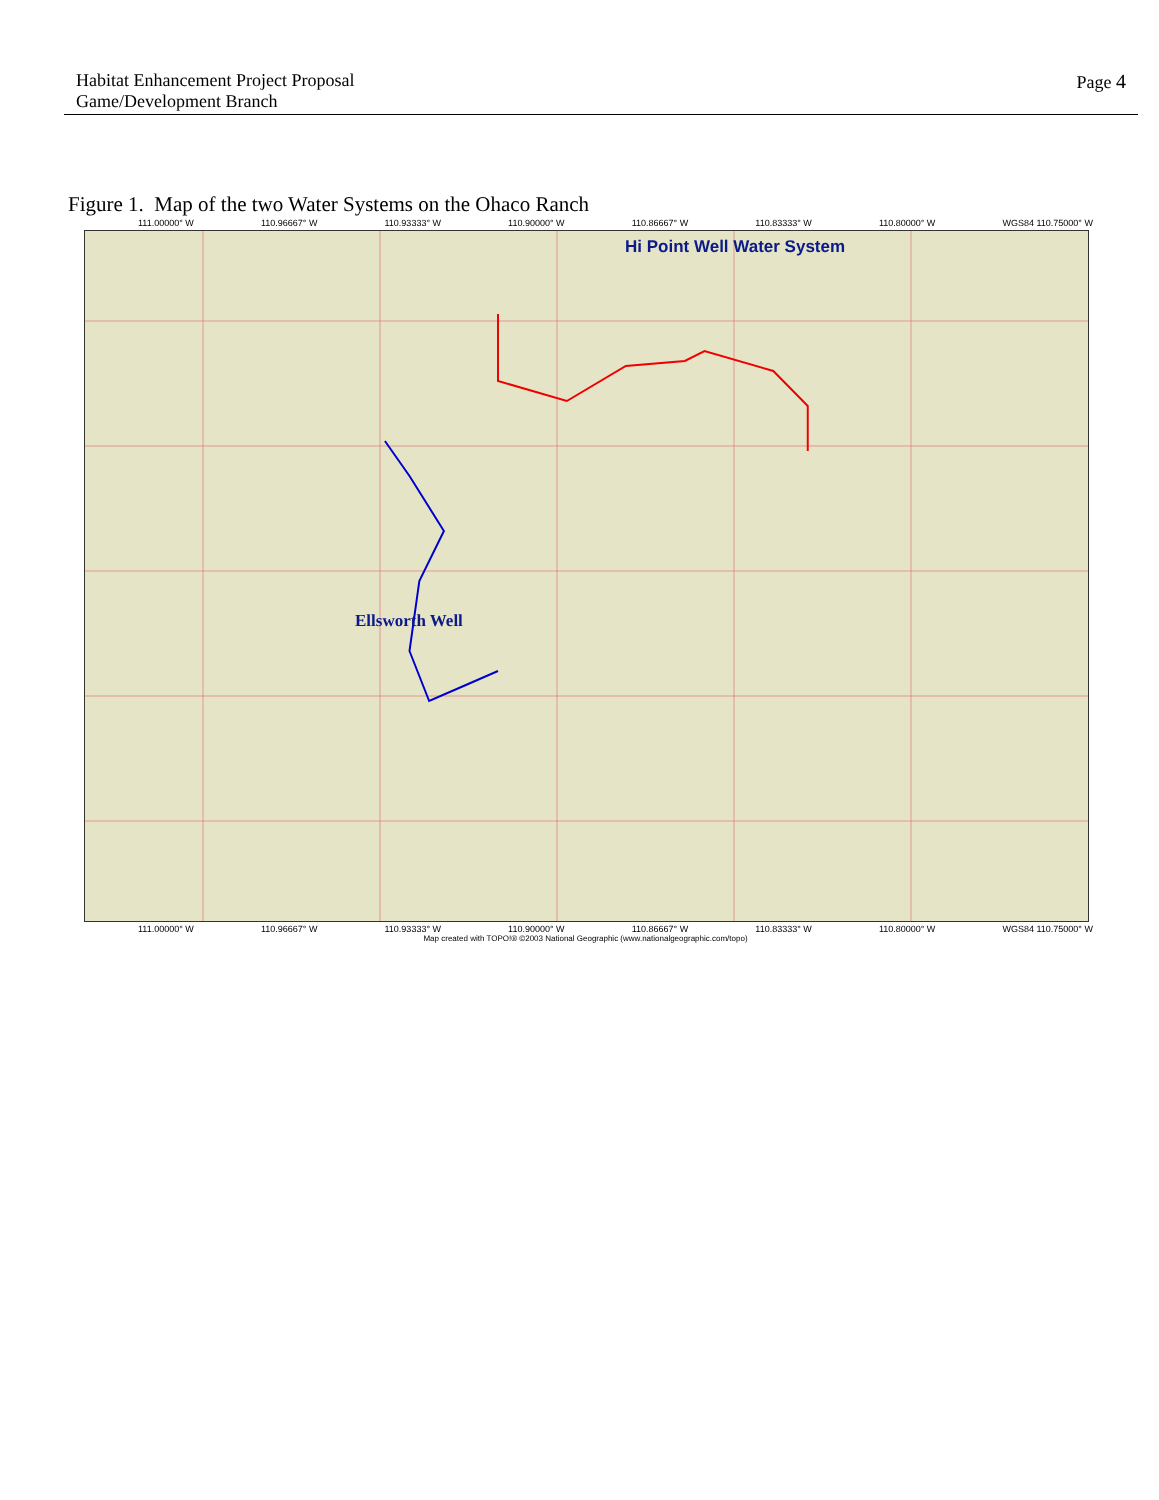Habitat Enhancement Project Proposal
Game/Development Branch
Page 4
Figure 1. Map of the two Water Systems on the Ohaco Ranch
111.00000° W 110.96667° W 110.93333° W 110.90000° W 110.86667° W 110.83333° W 110.80000° W WGS84 110.75000° W
Hi Point Well Water System
Ellsworth Well
111.00000° W 110.96667° W 110.93333° W 110.90000° W 110.86667° W 110.83333° W 110.80000° W WGS84 110.75000° W
Map created with TOPO!® ©2003 National Geographic (www.nationalgeographic.com/topo)